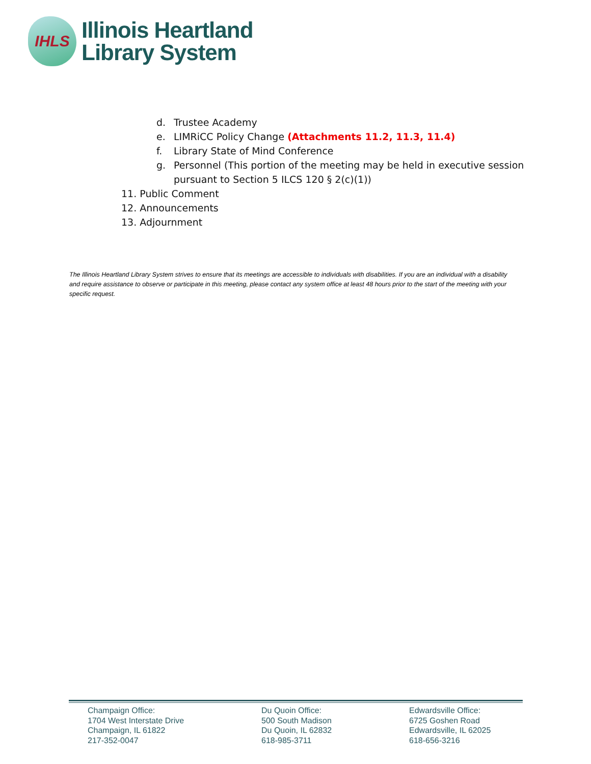IHLS
Illinois Heartland
Library System
d. Trustee Academy
e. LIMRiCC Policy Change (Attachments 11.2, 11.3, 11.4)
f. Library State of Mind Conference
g. Personnel (This portion of the meeting may be held in executive session
pursuant to Section 5 ILCS 120 § 2(c)(1))
11. Public Comment
12. Announcements
13. Adjournment
The Illinois Heartland Library System strives to ensure that its meetings are accessible to individuals with disabilities. If you are an individual with a disability and require assistance to observe or participate in this meeting, please contact any system office at least 48 hours prior to the start of the meeting with your specific request.
Champaign Office:
1704 West Interstate Drive
Champaign, IL 61822
217-352-0047
Du Quoin Office:
500 South Madison
Du Quoin, IL 62832
618-985-3711
Edwardsville Office:
6725 Goshen Road
Edwardsville, IL 62025
618-656-3216